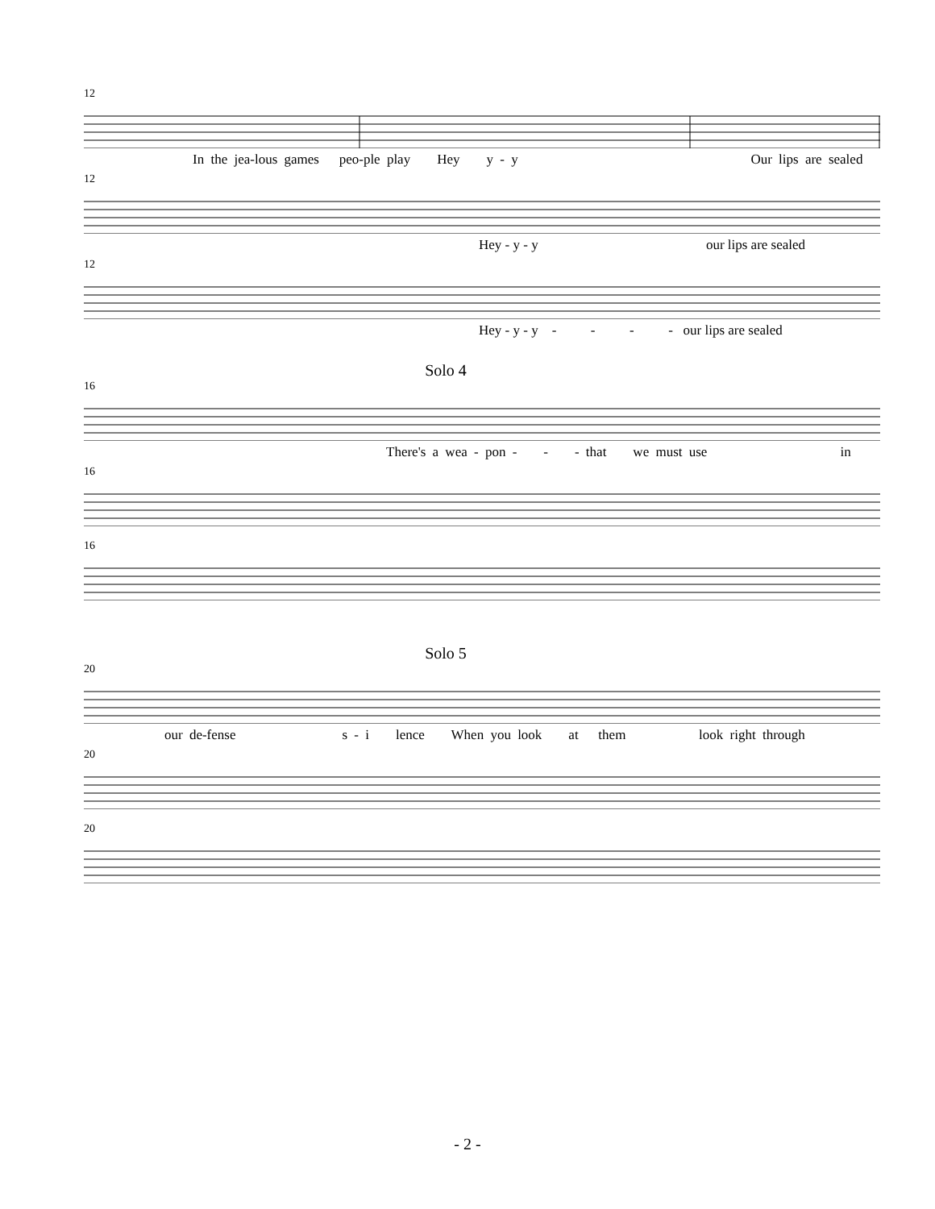12
In the jea-lous games peo-ple play Hey y - y Our lips are sealed
12
Hey - y - y our lips are sealed
12
Hey - y - y - - - - our lips are sealed
Solo 4
16
There's a wea - pon - - - that we must use in
16
16
Solo 5
20
our de-fense s - i lence When you look at them look right through
20
20
- 2 -